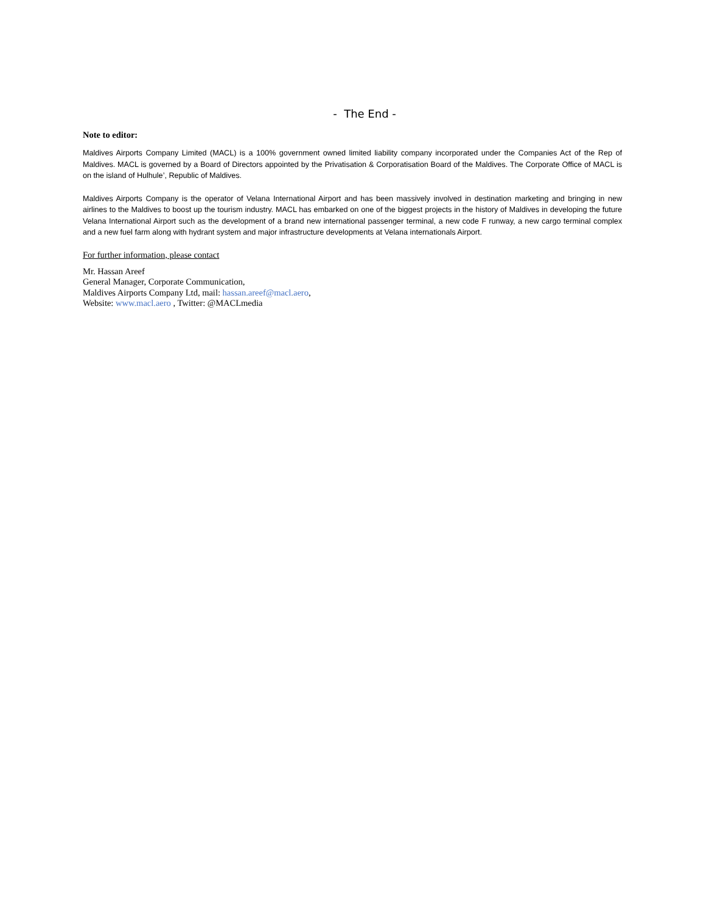- The End -
Note to editor:
Maldives Airports Company Limited (MACL) is a 100% government owned limited liability company incorporated under the Companies Act of the Rep of Maldives. MACL is governed by a Board of Directors appointed by the Privatisation & Corporatisation Board of the Maldives. The Corporate Office of MACL is on the island of Hulhule’, Republic of Maldives.
Maldives Airports Company is the operator of Velana International Airport and has been massively involved in destination marketing and bringing in new airlines to the Maldives to boost up the tourism industry. MACL has embarked on one of the biggest projects in the history of Maldives in developing the future Velana International Airport such as the development of a brand new international passenger terminal, a new code F runway, a new cargo terminal complex and a new fuel farm along with hydrant system and major infrastructure developments at Velana internationals Airport.
For further information, please contact
Mr. Hassan Areef
General Manager, Corporate Communication,
Maldives Airports Company Ltd, mail: hassan.areef@macl.aero,
Website: www.macl.aero , Twitter: @MACLmedia